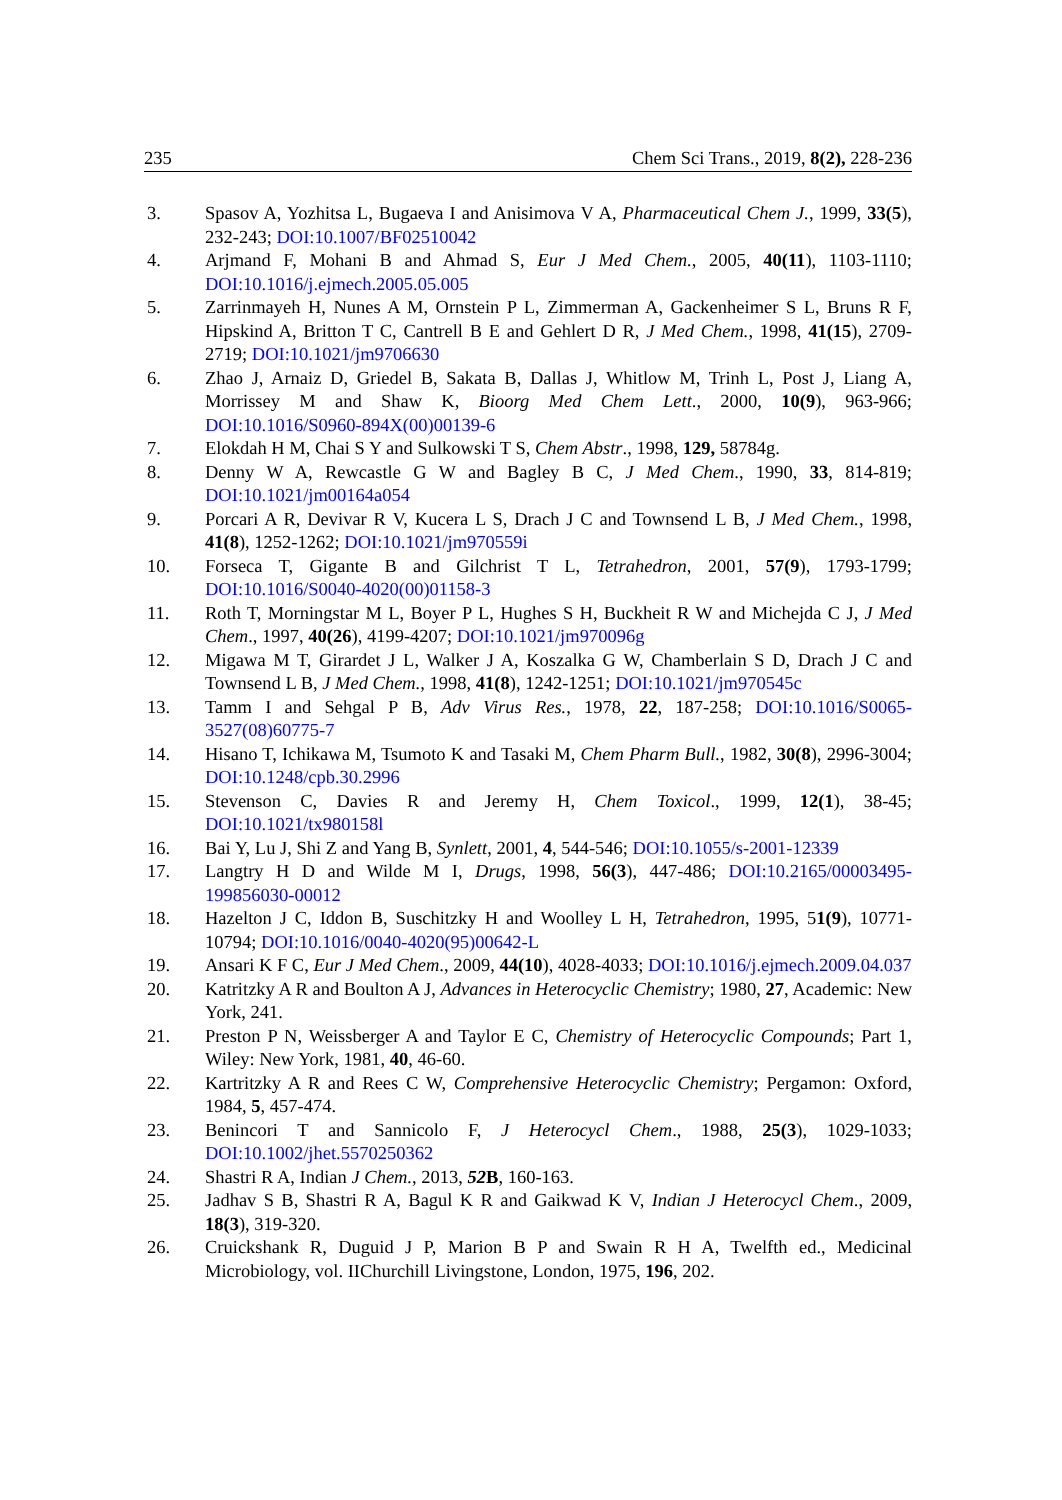235 Chem Sci Trans., 2019, 8(2), 228-236
3. Spasov A, Yozhitsa L, Bugaeva I and Anisimova V A, Pharmaceutical Chem J., 1999, 33(5), 232-243; DOI:10.1007/BF02510042
4. Arjmand F, Mohani B and Ahmad S, Eur J Med Chem., 2005, 40(11), 1103-1110; DOI:10.1016/j.ejmech.2005.05.005
5. Zarrinmayeh H, Nunes A M, Ornstein P L, Zimmerman A, Gackenheimer S L, Bruns R F, Hipskind A, Britton T C, Cantrell B E and Gehlert D R, J Med Chem., 1998, 41(15), 2709-2719; DOI:10.1021/jm9706630
6. Zhao J, Arnaiz D, Griedel B, Sakata B, Dallas J, Whitlow M, Trinh L, Post J, Liang A, Morrissey M and Shaw K, Bioorg Med Chem Lett., 2000, 10(9), 963-966; DOI:10.1016/S0960-894X(00)00139-6
7. Elokdah H M, Chai S Y and Sulkowski T S, Chem Abstr., 1998, 129, 58784g.
8. Denny W A, Rewcastle G W and Bagley B C, J Med Chem., 1990, 33, 814-819; DOI:10.1021/jm00164a054
9. Porcari A R, Devivar R V, Kucera L S, Drach J C and Townsend L B, J Med Chem., 1998, 41(8), 1252-1262; DOI:10.1021/jm970559i
10. Forseca T, Gigante B and Gilchrist T L, Tetrahedron, 2001, 57(9), 1793-1799; DOI:10.1016/S0040-4020(00)01158-3
11. Roth T, Morningstar M L, Boyer P L, Hughes S H, Buckheit R W and Michejda C J, J Med Chem., 1997, 40(26), 4199-4207; DOI:10.1021/jm970096g
12. Migawa M T, Girardet J L, Walker J A, Koszalka G W, Chamberlain S D, Drach J C and Townsend L B, J Med Chem., 1998, 41(8), 1242-1251; DOI:10.1021/jm970545c
13. Tamm I and Sehgal P B, Adv Virus Res., 1978, 22, 187-258; DOI:10.1016/S0065-3527(08)60775-7
14. Hisano T, Ichikawa M, Tsumoto K and Tasaki M, Chem Pharm Bull., 1982, 30(8), 2996-3004; DOI:10.1248/cpb.30.2996
15. Stevenson C, Davies R and Jeremy H, Chem Toxicol., 1999, 12(1), 38-45; DOI:10.1021/tx980158l
16. Bai Y, Lu J, Shi Z and Yang B, Synlett, 2001, 4, 544-546; DOI:10.1055/s-2001-12339
17. Langtry H D and Wilde M I, Drugs, 1998, 56(3), 447-486; DOI:10.2165/00003495-199856030-00012
18. Hazelton J C, Iddon B, Suschitzky H and Woolley L H, Tetrahedron, 1995, 51(9), 10771-10794; DOI:10.1016/0040-4020(95)00642-L
19. Ansari K F C, Eur J Med Chem., 2009, 44(10), 4028-4033; DOI:10.1016/j.ejmech.2009.04.037
20. Katritzky A R and Boulton A J, Advances in Heterocyclic Chemistry; 1980, 27, Academic: New York, 241.
21. Preston P N, Weissberger A and Taylor E C, Chemistry of Heterocyclic Compounds; Part 1, Wiley: New York, 1981, 40, 46-60.
22. Kartritzky A R and Rees C W, Comprehensive Heterocyclic Chemistry; Pergamon: Oxford, 1984, 5, 457-474.
23. Benincori T and Sannicolo F, J Heterocycl Chem., 1988, 25(3), 1029-1033; DOI:10.1002/jhet.5570250362
24. Shastri R A, Indian J Chem., 2013, 52 B, 160-163.
25. Jadhav S B, Shastri R A, Bagul K R and Gaikwad K V, Indian J Heterocycl Chem., 2009, 18(3), 319-320.
26. Cruickshank R, Duguid J P, Marion B P and Swain R H A, Twelfth ed., Medicinal Microbiology, vol. IIChurchill Livingstone, London, 1975, 196, 202.